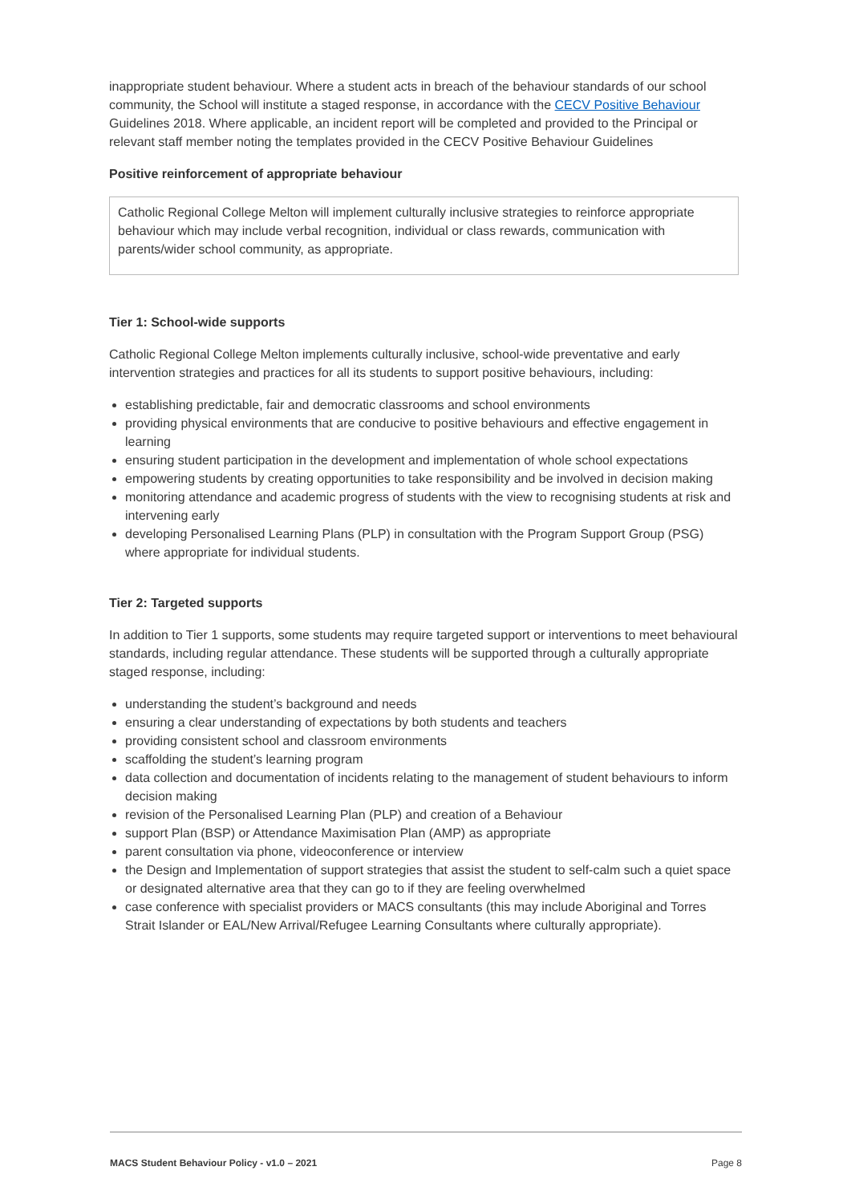inappropriate student behaviour. Where a student acts in breach of the behaviour standards of our school community, the School will institute a staged response, in accordance with the CECV Positive Behaviour Guidelines 2018. Where applicable, an incident report will be completed and provided to the Principal or relevant staff member noting the templates provided in the CECV Positive Behaviour Guidelines
Positive reinforcement of appropriate behaviour
Catholic Regional College Melton will implement culturally inclusive strategies to reinforce appropriate behaviour which may include verbal recognition, individual or class rewards, communication with parents/wider school community, as appropriate.
Tier 1: School-wide supports
Catholic Regional College Melton implements culturally inclusive, school-wide preventative and early intervention strategies and practices for all its students to support positive behaviours, including:
establishing predictable, fair and democratic classrooms and school environments
providing physical environments that are conducive to positive behaviours and effective engagement in learning
ensuring student participation in the development and implementation of whole school expectations
empowering students by creating opportunities to take responsibility and be involved in decision making
monitoring attendance and academic progress of students with the view to recognising students at risk and intervening early
developing Personalised Learning Plans (PLP) in consultation with the Program Support Group (PSG) where appropriate for individual students.
Tier 2: Targeted supports
In addition to Tier 1 supports, some students may require targeted support or interventions to meet behavioural standards, including regular attendance. These students will be supported through a culturally appropriate staged response, including:
understanding the student’s background and needs
ensuring a clear understanding of expectations by both students and teachers
providing consistent school and classroom environments
scaffolding the student’s learning program
data collection and documentation of incidents relating to the management of student behaviours to inform decision making
revision of the Personalised Learning Plan (PLP) and creation of a Behaviour
support Plan (BSP) or Attendance Maximisation Plan (AMP) as appropriate
parent consultation via phone, videoconference or interview
the Design and Implementation of support strategies that assist the student to self-calm such a quiet space or designated alternative area that they can go to if they are feeling overwhelmed
case conference with specialist providers or MACS consultants (this may include Aboriginal and Torres Strait Islander or EAL/New Arrival/Refugee Learning Consultants where culturally appropriate).
MACS Student Behaviour Policy - v1.0 – 2021 Page 8